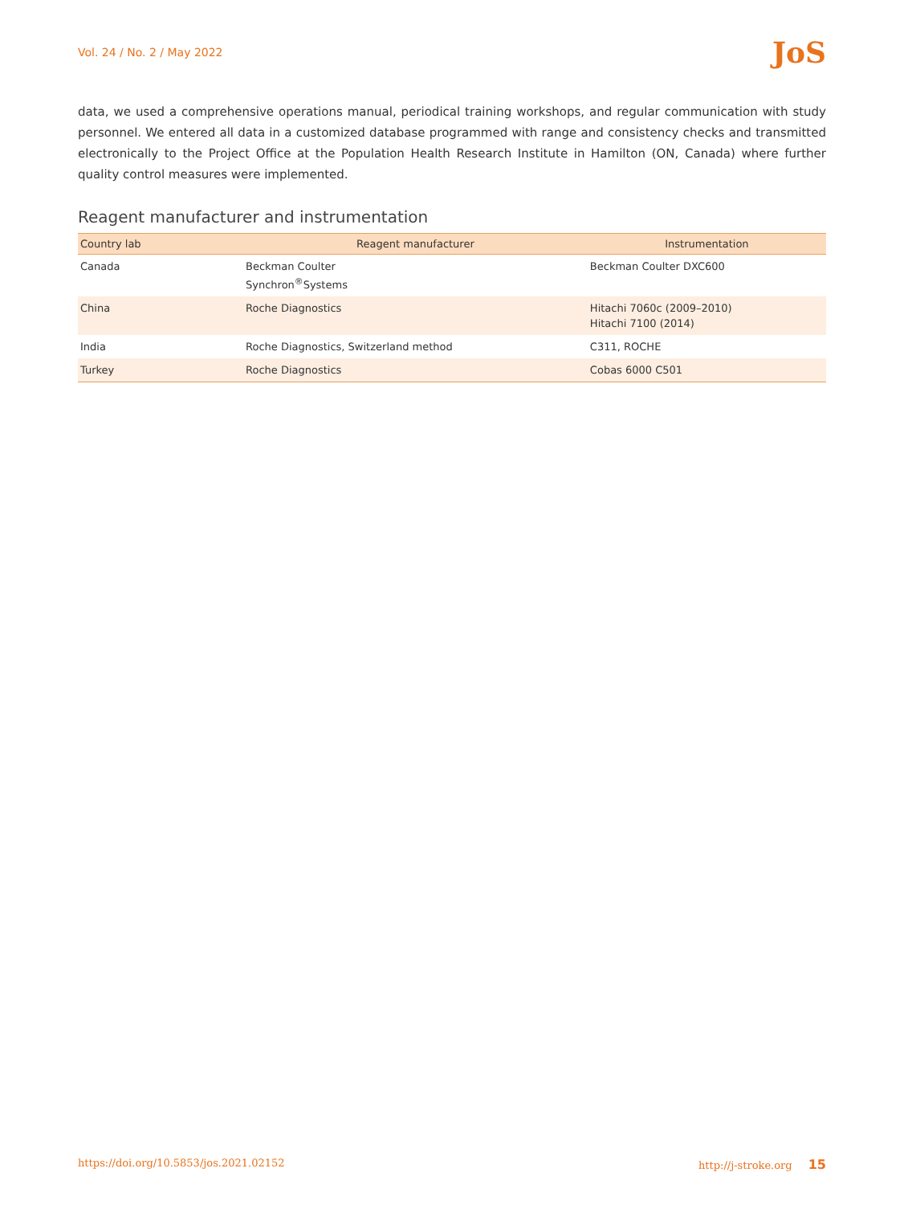Vol. 24 / No. 2 / May 2022 JoS
data, we used a comprehensive operations manual, periodical training workshops, and regular communication with study personnel. We entered all data in a customized database programmed with range and consistency checks and transmitted electronically to the Project Office at the Population Health Research Institute in Hamilton (ON, Canada) where further quality control measures were implemented.
Reagent manufacturer and instrumentation
| Country lab | Reagent manufacturer | Instrumentation |
| --- | --- | --- |
| Canada | Beckman Coulter Synchron<sup>®</sup>Systems | Beckman Coulter DXC600 |
| China | Roche Diagnostics | Hitachi 7060c (2009–2010) Hitachi 7100 (2014) |
| India | Roche Diagnostics, Switzerland method | C311, ROCHE |
| Turkey | Roche Diagnostics | Cobas 6000 C501 |
https://doi.org/10.5853/jos.2021.02152 http://j-stroke.org 15